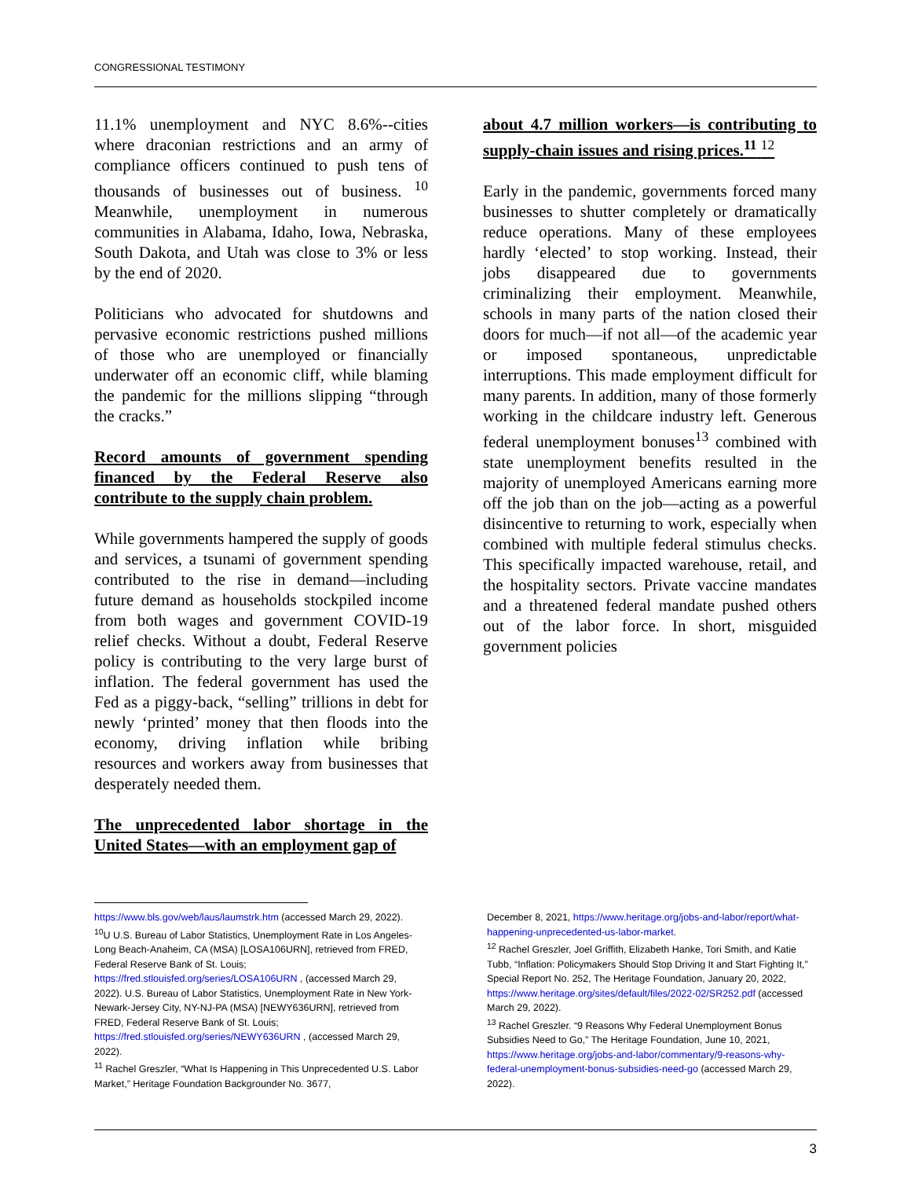CONGRESSIONAL TESTIMONY
11.1% unemployment and NYC 8.6%--cities where draconian restrictions and an army of compliance officers continued to push tens of thousands of businesses out of business. <sup>10</sup> Meanwhile, unemployment in numerous communities in Alabama, Idaho, Iowa, Nebraska, South Dakota, and Utah was close to 3% or less by the end of 2020.
Politicians who advocated for shutdowns and pervasive economic restrictions pushed millions of those who are unemployed or financially underwater off an economic cliff, while blaming the pandemic for the millions slipping “through the cracks.”
Record amounts of government spending financed by the Federal Reserve also contribute to the supply chain problem.
While governments hampered the supply of goods and services, a tsunami of government spending contributed to the rise in demand—including future demand as households stockpiled income from both wages and government COVID-19 relief checks. Without a doubt, Federal Reserve policy is contributing to the very large burst of inflation. The federal government has used the Fed as a piggy-back, “selling” trillions in debt for newly ‘printed’ money that then floods into the economy, driving inflation while bribing resources and workers away from businesses that desperately needed them.
The unprecedented labor shortage in the United States—with an employment gap of
about 4.7 million workers—is contributing to supply-chain issues and rising prices.<sup>11</sup> <sup>12</sup>
Early in the pandemic, governments forced many businesses to shutter completely or dramatically reduce operations. Many of these employees hardly ‘elected’ to stop working. Instead, their jobs disappeared due to governments criminalizing their employment. Meanwhile, schools in many parts of the nation closed their doors for much—if not all—of the academic year or imposed spontaneous, unpredictable interruptions. This made employment difficult for many parents. In addition, many of those formerly working in the childcare industry left. Generous federal unemployment bonuses<sup>13</sup> combined with state unemployment benefits resulted in the majority of unemployed Americans earning more off the job than on the job—acting as a powerful disincentive to returning to work, especially when combined with multiple federal stimulus checks. This specifically impacted warehouse, retail, and the hospitality sectors. Private vaccine mandates and a threatened federal mandate pushed others out of the labor force. In short, misguided government policies
https://www.bls.gov/web/laus/laumstrk.htm (accessed March 29, 2022).
<sup>10</sup> U U.S. Bureau of Labor Statistics, Unemployment Rate in Los Angeles-Long Beach-Anaheim, CA (MSA) [LOSA106URN], retrieved from FRED, Federal Reserve Bank of St. Louis; https://fred.stlouisfed.org/series/LOSA106URN , (accessed March 29, 2022). U.S. Bureau of Labor Statistics, Unemployment Rate in New York-Newark-Jersey City, NY-NJ-PA (MSA) [NEWY636URN], retrieved from FRED, Federal Reserve Bank of St. Louis; https://fred.stlouisfed.org/series/NEWY636URN , (accessed March 29, 2022).
<sup>11</sup> Rachel Greszler, “What Is Happening in This Unprecedented U.S. Labor Market,” Heritage Foundation Backgrounder No. 3677,
December 8, 2021, https://www.heritage.org/jobs-and-labor/report/what-happening-unprecedented-us-labor-market.
<sup>12</sup> Rachel Greszler, Joel Griffith, Elizabeth Hanke, Tori Smith, and Katie Tubb, “Inflation: Policymakers Should Stop Driving It and Start Fighting It,” Special Report No. 252, The Heritage Foundation, January 20, 2022, https://www.heritage.org/sites/default/files/2022-02/SR252.pdf (accessed March 29, 2022).
<sup>13</sup> Rachel Greszler. “9 Reasons Why Federal Unemployment Bonus Subsidies Need to Go,” The Heritage Foundation, June 10, 2021, https://www.heritage.org/jobs-and-labor/commentary/9-reasons-why-federal-unemployment-bonus-subsidies-need-go (accessed March 29, 2022).
3